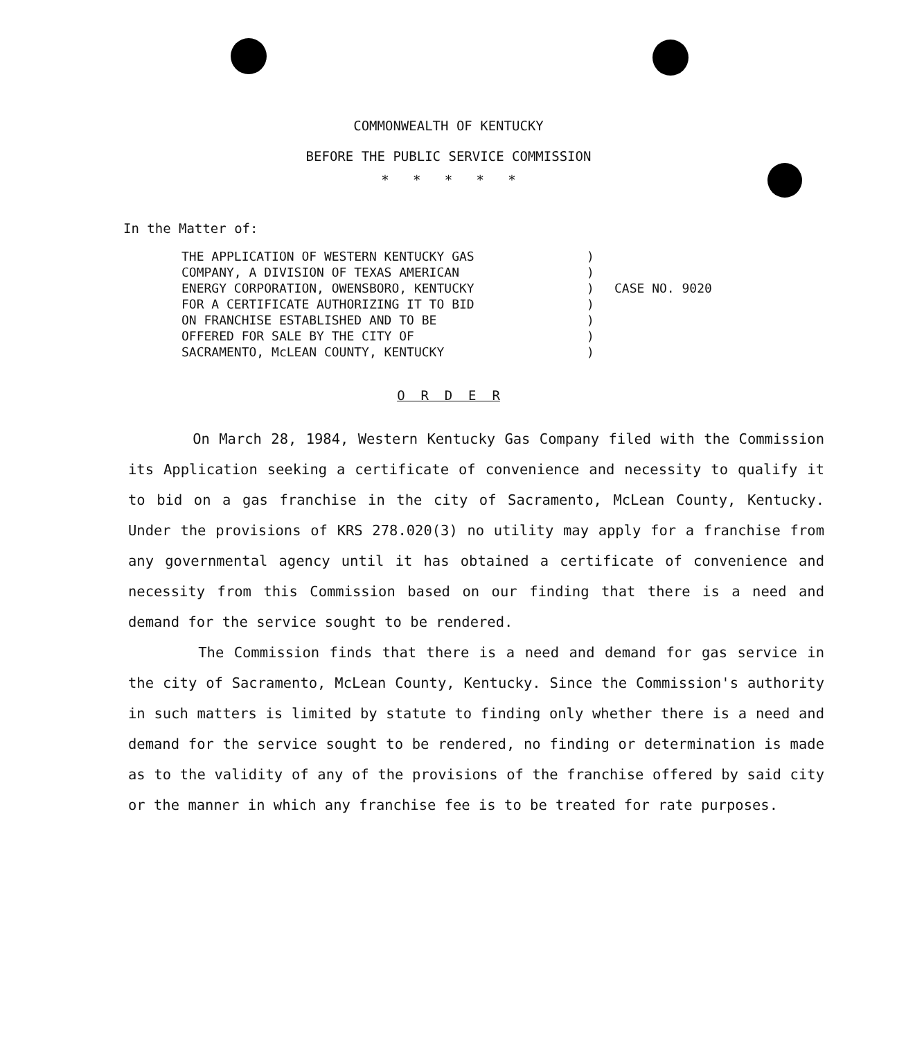COMMONWEALTH OF KENTUCKY
BEFORE THE PUBLIC SERVICE COMMISSION
* * * * *
In the Matter of:
THE APPLICATION OF WESTERN KENTUCKY GAS
COMPANY, A DIVISION OF TEXAS AMERICAN
ENERGY CORPORATION, OWENSBORO, KENTUCKY
FOR A CERTIFICATE AUTHORIZING IT TO BID
ON FRANCHISE ESTABLISHED AND TO BE
OFFERED FOR SALE BY THE CITY OF
SACRAMENTO, McLEAN COUNTY, KENTUCKY
)
)
)
)
)
)
)
CASE NO. 9020
O R D E R
On March 28, 1984, Western Kentucky Gas Company filed with the Commission its Application seeking a certificate of convenience and necessity to qualify it to bid on a gas franchise in the city of Sacramento, McLean County, Kentucky. Under the provisions of KRS 278.020(3) no utility may apply for a franchise from any governmental agency until it has obtained a certificate of convenience and necessity from this Commission based on our finding that there is a need and demand for the service sought to be rendered.
The Commission finds that there is a need and demand for gas service in the city of Sacramento, McLean County, Kentucky. Since the Commission's authority in such matters is limited by statute to finding only whether there is a need and demand for the service sought to be rendered, no finding or determination is made as to the validity of any of the provisions of the franchise offered by said city or the manner in which any franchise fee is to be treated for rate purposes.